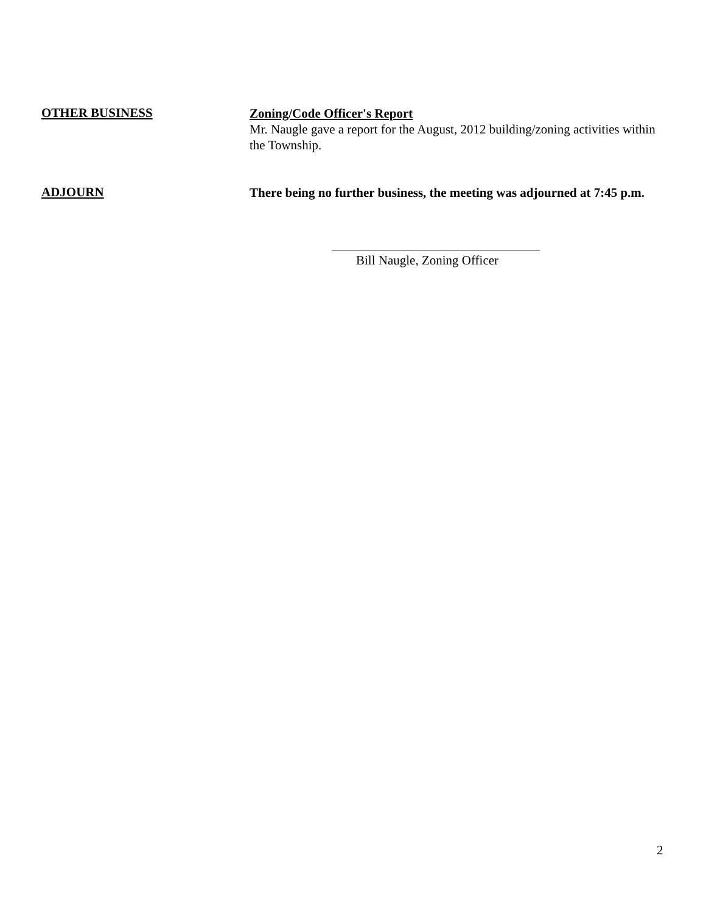OTHER BUSINESS
Zoning/Code Officer's Report
Mr. Naugle gave a report for the August, 2012 building/zoning activities within the Township.
ADJOURN
There being no further business, the meeting was adjourned at 7:45 p.m.
Bill Naugle, Zoning Officer
2